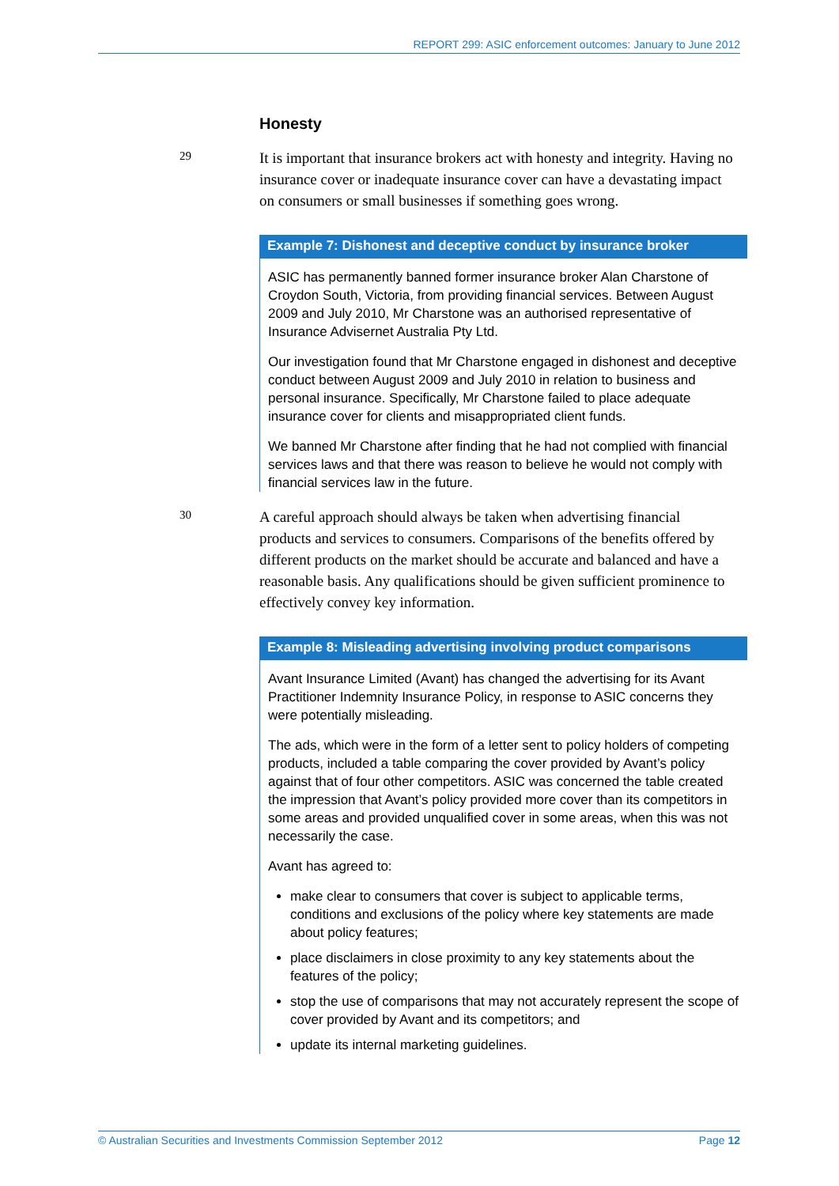REPORT 299: ASIC enforcement outcomes: January to June 2012
Honesty
29
It is important that insurance brokers act with honesty and integrity. Having no insurance cover or inadequate insurance cover can have a devastating impact on consumers or small businesses if something goes wrong.
Example 7: Dishonest and deceptive conduct by insurance broker
ASIC has permanently banned former insurance broker Alan Charstone of Croydon South, Victoria, from providing financial services. Between August 2009 and July 2010, Mr Charstone was an authorised representative of Insurance Advisernet Australia Pty Ltd.
Our investigation found that Mr Charstone engaged in dishonest and deceptive conduct between August 2009 and July 2010 in relation to business and personal insurance. Specifically, Mr Charstone failed to place adequate insurance cover for clients and misappropriated client funds.
We banned Mr Charstone after finding that he had not complied with financial services laws and that there was reason to believe he would not comply with financial services law in the future.
30
A careful approach should always be taken when advertising financial products and services to consumers. Comparisons of the benefits offered by different products on the market should be accurate and balanced and have a reasonable basis. Any qualifications should be given sufficient prominence to effectively convey key information.
Example 8: Misleading advertising involving product comparisons
Avant Insurance Limited (Avant) has changed the advertising for its Avant Practitioner Indemnity Insurance Policy, in response to ASIC concerns they were potentially misleading.
The ads, which were in the form of a letter sent to policy holders of competing products, included a table comparing the cover provided by Avant’s policy against that of four other competitors. ASIC was concerned the table created the impression that Avant’s policy provided more cover than its competitors in some areas and provided unqualified cover in some areas, when this was not necessarily the case.
Avant has agreed to:
make clear to consumers that cover is subject to applicable terms, conditions and exclusions of the policy where key statements are made about policy features;
place disclaimers in close proximity to any key statements about the features of the policy;
stop the use of comparisons that may not accurately represent the scope of cover provided by Avant and its competitors; and
update its internal marketing guidelines.
© Australian Securities and Investments Commission September 2012 Page 12